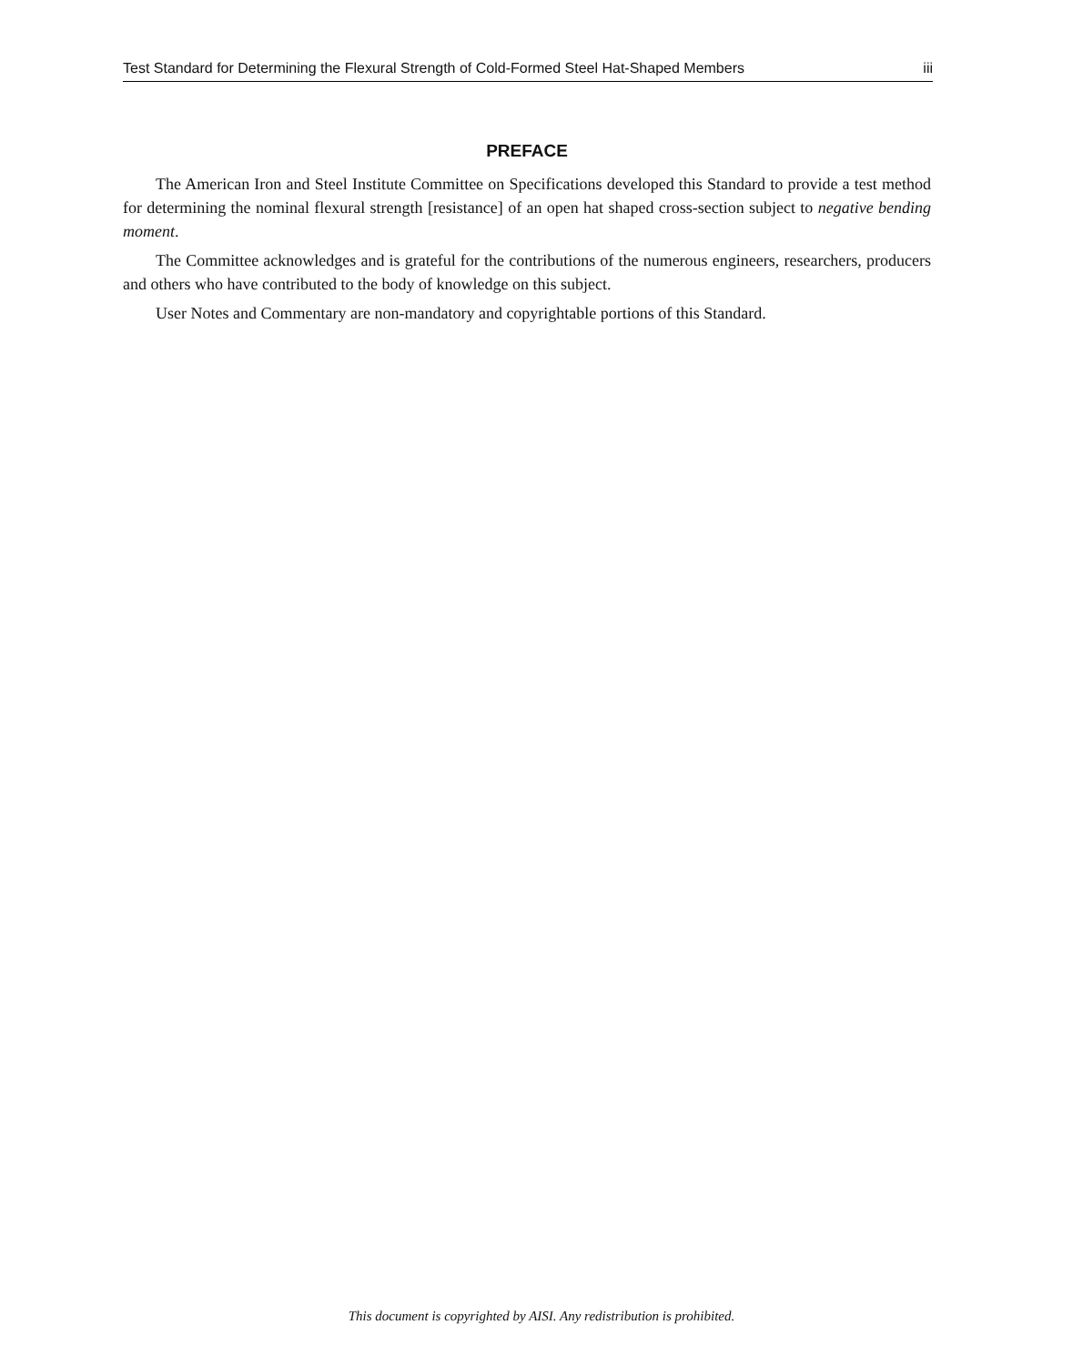Test Standard for Determining the Flexural Strength of Cold-Formed Steel Hat-Shaped Members iii
PREFACE
The American Iron and Steel Institute Committee on Specifications developed this Standard to provide a test method for determining the nominal flexural strength [resistance] of an open hat shaped cross-section subject to negative bending moment.
The Committee acknowledges and is grateful for the contributions of the numerous engineers, researchers, producers and others who have contributed to the body of knowledge on this subject.
User Notes and Commentary are non-mandatory and copyrightable portions of this Standard.
This document is copyrighted by AISI. Any redistribution is prohibited.